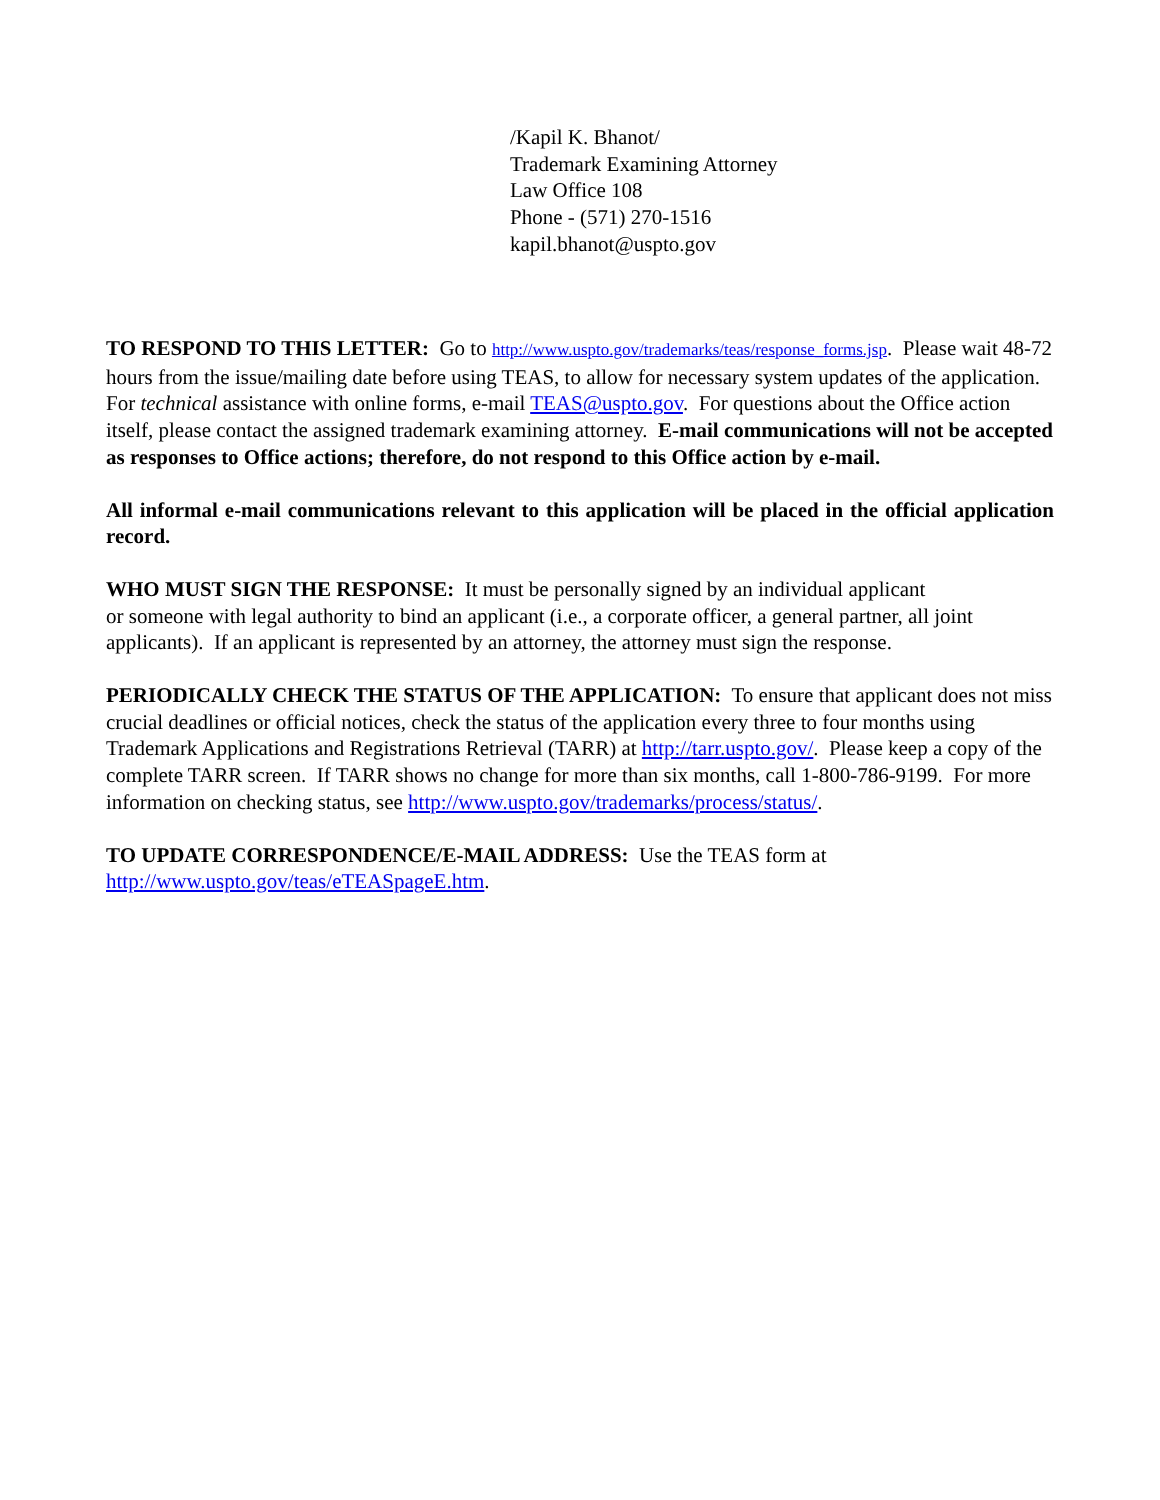/Kapil K. Bhanot/
Trademark Examining Attorney
Law Office 108
Phone - (571) 270-1516
kapil.bhanot@uspto.gov
TO RESPOND TO THIS LETTER: Go to http://www.uspto.gov/trademarks/teas/response_forms.jsp. Please wait 48-72 hours from the issue/mailing date before using TEAS, to allow for necessary system updates of the application. For technical assistance with online forms, e-mail TEAS@uspto.gov. For questions about the Office action itself, please contact the assigned trademark examining attorney. E-mail communications will not be accepted as responses to Office actions; therefore, do not respond to this Office action by e-mail.
All informal e-mail communications relevant to this application will be placed in the official application record.
WHO MUST SIGN THE RESPONSE: It must be personally signed by an individual applicant
or someone with legal authority to bind an applicant (i.e., a corporate officer, a general partner, all joint applicants). If an applicant is represented by an attorney, the attorney must sign the response.
PERIODICALLY CHECK THE STATUS OF THE APPLICATION: To ensure that applicant does not miss crucial deadlines or official notices, check the status of the application every three to four months using Trademark Applications and Registrations Retrieval (TARR) at http://tarr.uspto.gov/. Please keep a copy of the complete TARR screen. If TARR shows no change for more than six months, call 1-800-786-9199. For more information on checking status, see http://www.uspto.gov/trademarks/process/status/.
TO UPDATE CORRESPONDENCE/E-MAIL ADDRESS: Use the TEAS form at
http://www.uspto.gov/teas/eTEASpageE.htm.